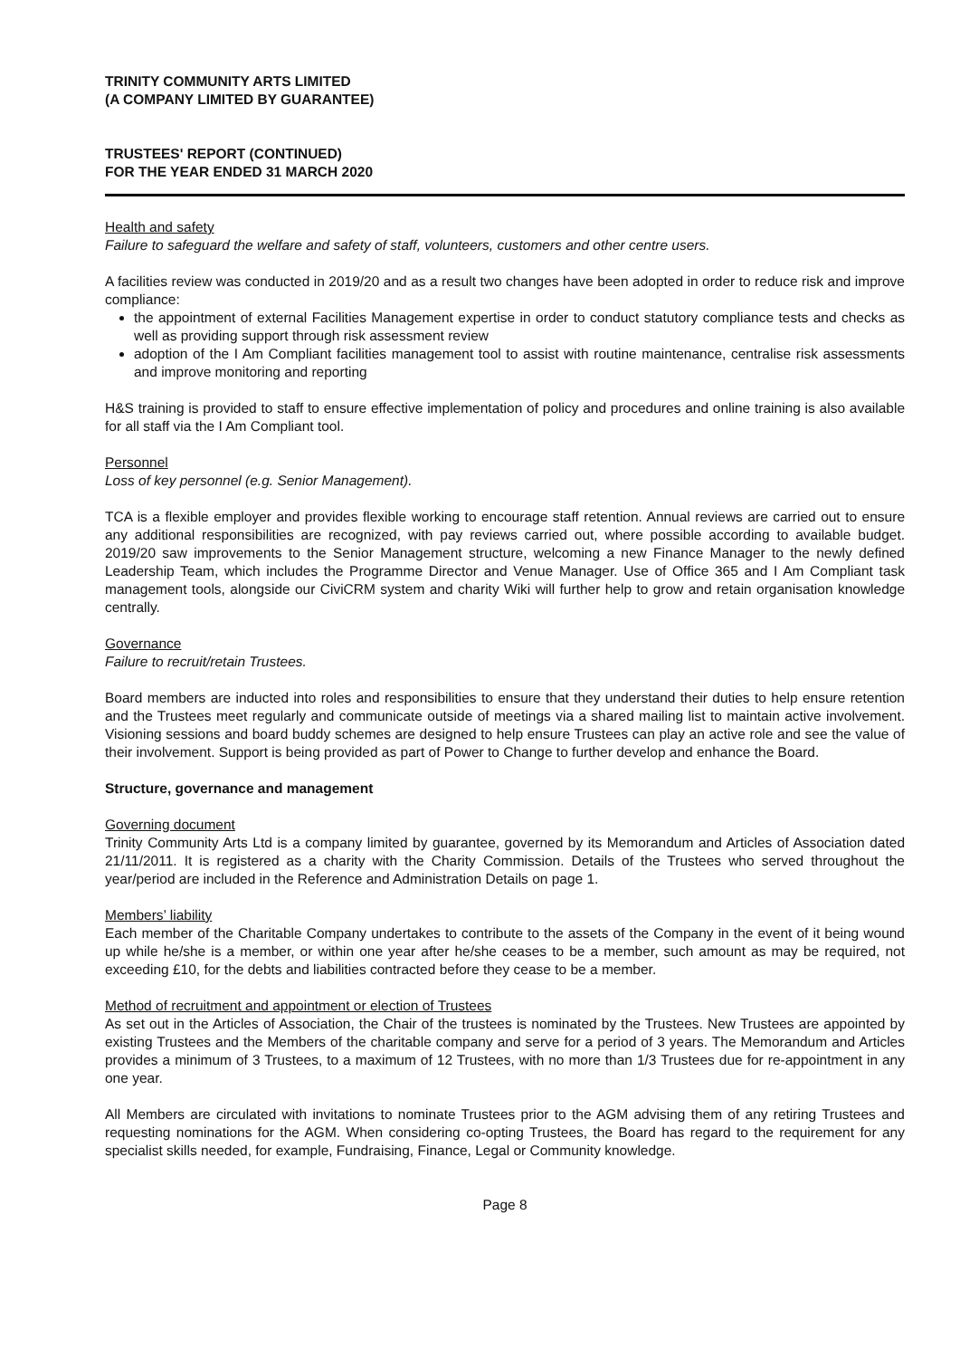TRINITY COMMUNITY ARTS LIMITED
(A COMPANY LIMITED BY GUARANTEE)
TRUSTEES' REPORT (CONTINUED)
FOR THE YEAR ENDED 31 MARCH 2020
Health and safety
Failure to safeguard the welfare and safety of staff, volunteers, customers and other centre users.
A facilities review was conducted in 2019/20 and as a result two changes have been adopted in order to reduce risk and improve compliance:
the appointment of external Facilities Management expertise in order to conduct statutory compliance tests and checks as well as providing support through risk assessment review
adoption of the I Am Compliant facilities management tool to assist with routine maintenance, centralise risk assessments and improve monitoring and reporting
H&S training is provided to staff to ensure effective implementation of policy and procedures and online training is also available for all staff via the I Am Compliant tool.
Personnel
Loss of key personnel (e.g. Senior Management).
TCA is a flexible employer and provides flexible working to encourage staff retention. Annual reviews are carried out to ensure any additional responsibilities are recognized, with pay reviews carried out, where possible according to available budget. 2019/20 saw improvements to the Senior Management structure, welcoming a new Finance Manager to the newly defined Leadership Team, which includes the Programme Director and Venue Manager. Use of Office 365 and I Am Compliant task management tools, alongside our CiviCRM system and charity Wiki will further help to grow and retain organisation knowledge centrally.
Governance
Failure to recruit/retain Trustees.
Board members are inducted into roles and responsibilities to ensure that they understand their duties to help ensure retention and the Trustees meet regularly and communicate outside of meetings via a shared mailing list to maintain active involvement. Visioning sessions and board buddy schemes are designed to help ensure Trustees can play an active role and see the value of their involvement. Support is being provided as part of Power to Change to further develop and enhance the Board.
Structure, governance and management
Governing document
Trinity Community Arts Ltd is a company limited by guarantee, governed by its Memorandum and Articles of Association dated 21/11/2011. It is registered as a charity with the Charity Commission. Details of the Trustees who served throughout the year/period are included in the Reference and Administration Details on page 1.
Members’ liability
Each member of the Charitable Company undertakes to contribute to the assets of the Company in the event of it being wound up while he/she is a member, or within one year after he/she ceases to be a member, such amount as may be required, not exceeding £10, for the debts and liabilities contracted before they cease to be a member.
Method of recruitment and appointment or election of Trustees
As set out in the Articles of Association, the Chair of the trustees is nominated by the Trustees. New Trustees are appointed by existing Trustees and the Members of the charitable company and serve for a period of 3 years. The Memorandum and Articles provides a minimum of 3 Trustees, to a maximum of 12 Trustees, with no more than 1/3 Trustees due for re-appointment in any one year.
All Members are circulated with invitations to nominate Trustees prior to the AGM advising them of any retiring Trustees and requesting nominations for the AGM. When considering co-opting Trustees, the Board has regard to the requirement for any specialist skills needed, for example, Fundraising, Finance, Legal or Community knowledge.
Page 8